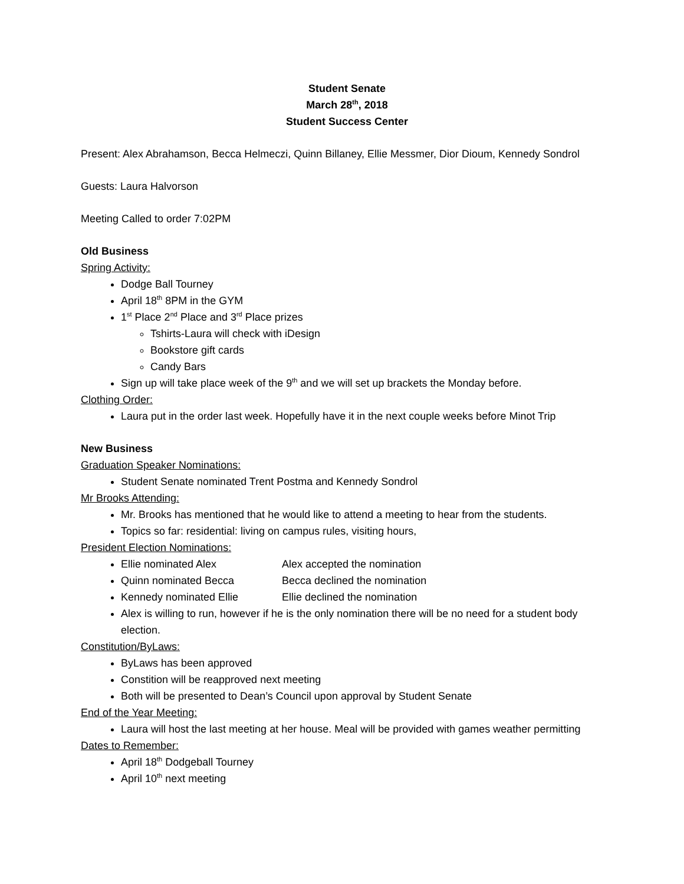Student Senate
March 28<sup>th</sup>, 2018
Student Success Center
Present: Alex Abrahamson, Becca Helmeczi, Quinn Billaney, Ellie Messmer, Dior Dioum, Kennedy Sondrol
Guests: Laura Halvorson
Meeting Called to order 7:02PM
Old Business
Spring Activity:
Dodge Ball Tourney
April 18<sup>th</sup> 8PM in the GYM
1<sup>st</sup> Place 2<sup>nd</sup> Place and 3<sup>rd</sup> Place prizes
Tshirts-Laura will check with iDesign
Bookstore gift cards
Candy Bars
Sign up will take place week of the 9<sup>th</sup> and we will set up brackets the Monday before.
Clothing Order:
Laura put in the order last week. Hopefully have it in the next couple weeks before Minot Trip
New Business
Graduation Speaker Nominations:
Student Senate nominated Trent Postma and Kennedy Sondrol
Mr Brooks Attending:
Mr. Brooks has mentioned that he would like to attend a meeting to hear from the students.
Topics so far: residential: living on campus rules, visiting hours,
President Election Nominations:
Ellie nominated Alex Alex accepted the nomination
Quinn nominated Becca Becca declined the nomination
Kennedy nominated Ellie Ellie declined the nomination
Alex is willing to run, however if he is the only nomination there will be no need for a student body election.
Constitution/ByLaws:
ByLaws has been approved
Constition will be reapproved next meeting
Both will be presented to Dean’s Council upon approval by Student Senate
End of the Year Meeting:
Laura will host the last meeting at her house. Meal will be provided with games weather permitting
Dates to Remember:
April 18<sup>th</sup> Dodgeball Tourney
April 10<sup>th</sup> next meeting